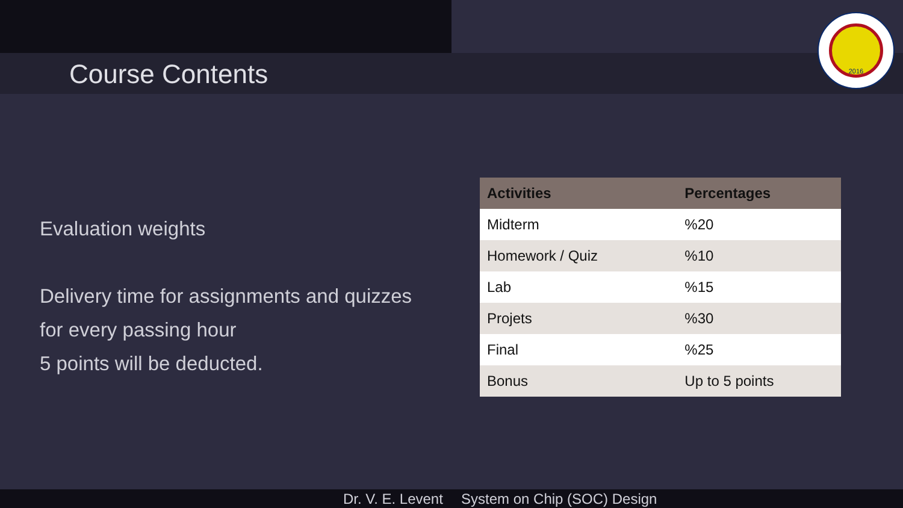Course Contents
2016
Evaluation weights
Delivery time for assignments and quizzes
for every passing hour
5 points will be deducted.
| Activities | Percentages |
| --- | --- |
| Midterm | %20 |
| Homework / Quiz | %10 |
| Lab | %15 |
| Projets | %30 |
| Final | %25 |
| Bonus | Up to 5 points |
Dr. V. E. Levent System on Chip (SOC) Design